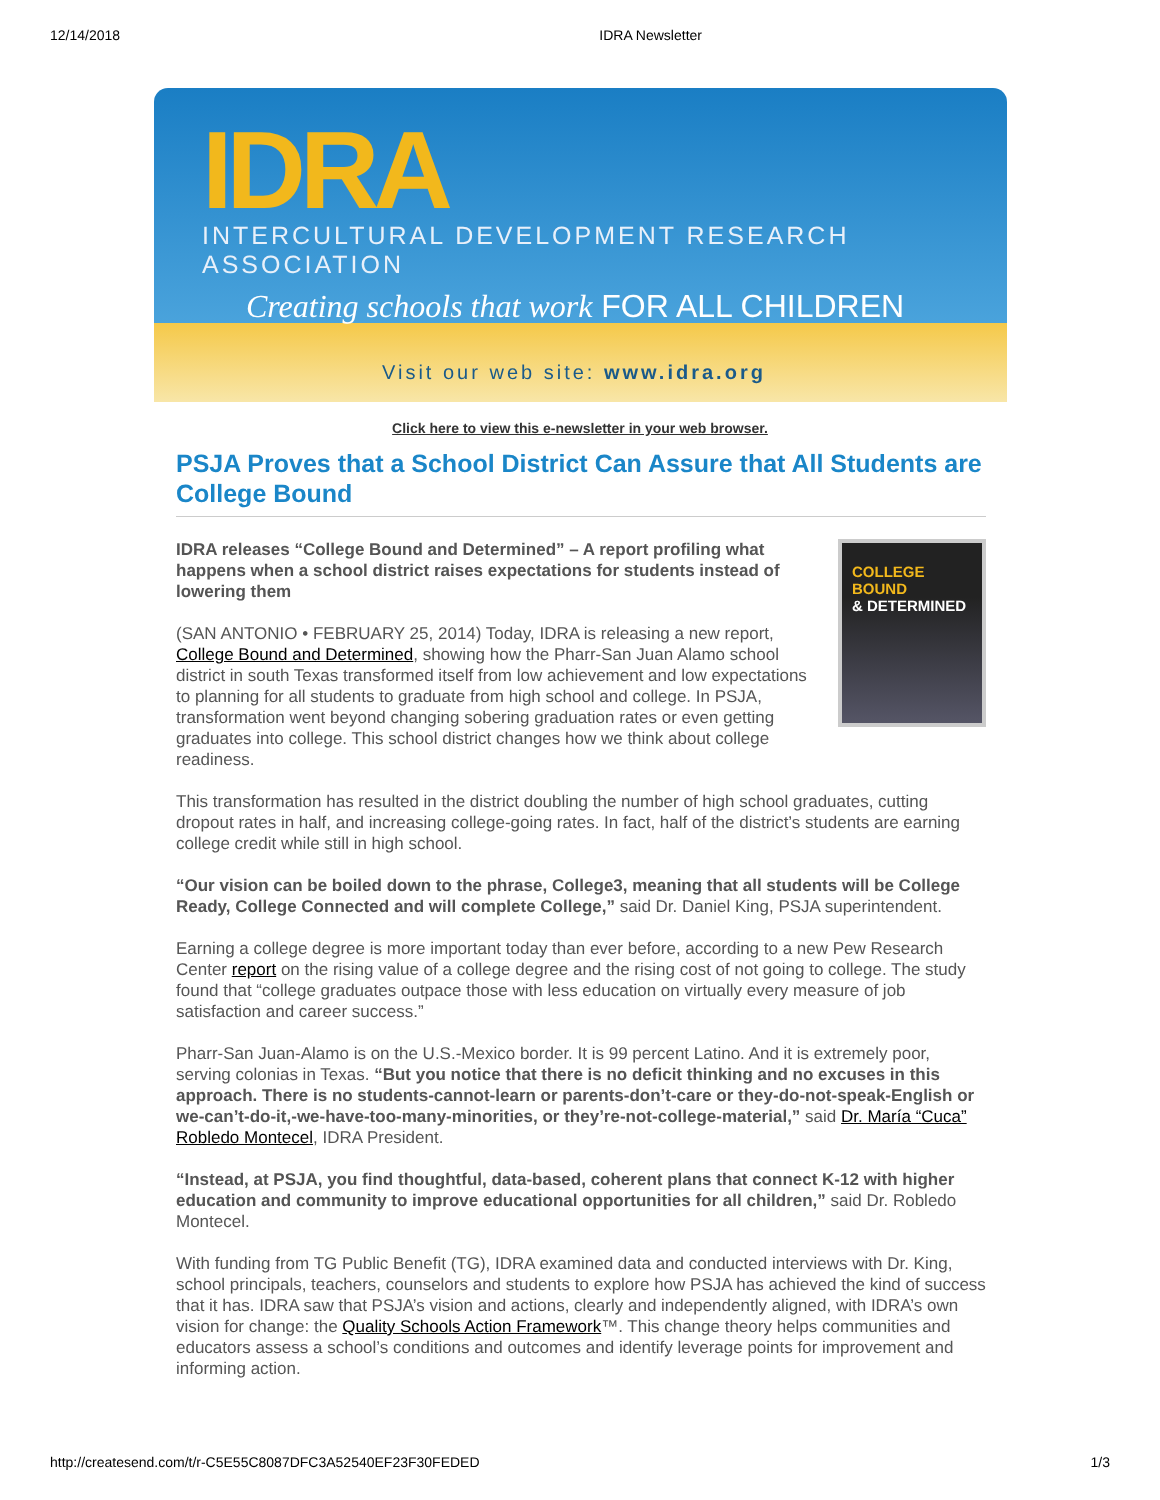12/14/2018 IDRA Newsletter
IDRA
INTERCULTURAL DEVELOPMENT RESEARCH ASSOCIATION
Creating schools that work FOR ALL CHILDREN
Visit our web site: www.idra.org
Click here to view this e-newsletter in your web browser.
PSJA Proves that a School District Can Assure that All Students are College Bound
COLLEGE BOUND
& DETERMINED
IDRA releases “College Bound and Determined” – A report profiling what happens when a school district raises expectations for students instead of lowering them
(SAN ANTONIO • FEBRUARY 25, 2014) Today, IDRA is releasing a new report, College Bound and Determined, showing how the Pharr-San Juan Alamo school district in south Texas transformed itself from low achievement and low expectations to planning for all students to graduate from high school and college. In PSJA, transformation went beyond changing sobering graduation rates or even getting graduates into college. This school district changes how we think about college readiness.
This transformation has resulted in the district doubling the number of high school graduates, cutting dropout rates in half, and increasing college-going rates. In fact, half of the district’s students are earning college credit while still in high school.
“Our vision can be boiled down to the phrase, College3, meaning that all students will be College Ready, College Connected and will complete College,” said Dr. Daniel King, PSJA superintendent.
Earning a college degree is more important today than ever before, according to a new Pew Research Center report on the rising value of a college degree and the rising cost of not going to college. The study found that “college graduates outpace those with less education on virtually every measure of job satisfaction and career success.”
Pharr-San Juan-Alamo is on the U.S.-Mexico border. It is 99 percent Latino. And it is extremely poor, serving colonias in Texas. “But you notice that there is no deficit thinking and no excuses in this approach. There is no students-cannot-learn or parents-don’t-care or they-do-not-speak-English or we-can’t-do-it,-we-have-too-many-minorities, or they’re-not-college-material,” said Dr. María “Cuca” Robledo Montecel, IDRA President.
“Instead, at PSJA, you find thoughtful, data-based, coherent plans that connect K-12 with higher education and community to improve educational opportunities for all children,” said Dr. Robledo Montecel.
With funding from TG Public Benefit (TG), IDRA examined data and conducted interviews with Dr. King, school principals, teachers, counselors and students to explore how PSJA has achieved the kind of success that it has. IDRA saw that PSJA’s vision and actions, clearly and independently aligned, with IDRA’s own vision for change: the Quality Schools Action Framework™. This change theory helps communities and educators assess a school’s conditions and outcomes and identify leverage points for improvement and informing action.
http://createsend.com/t/r-C5E55C8087DFC3A52540EF23F30FEDED 1/3